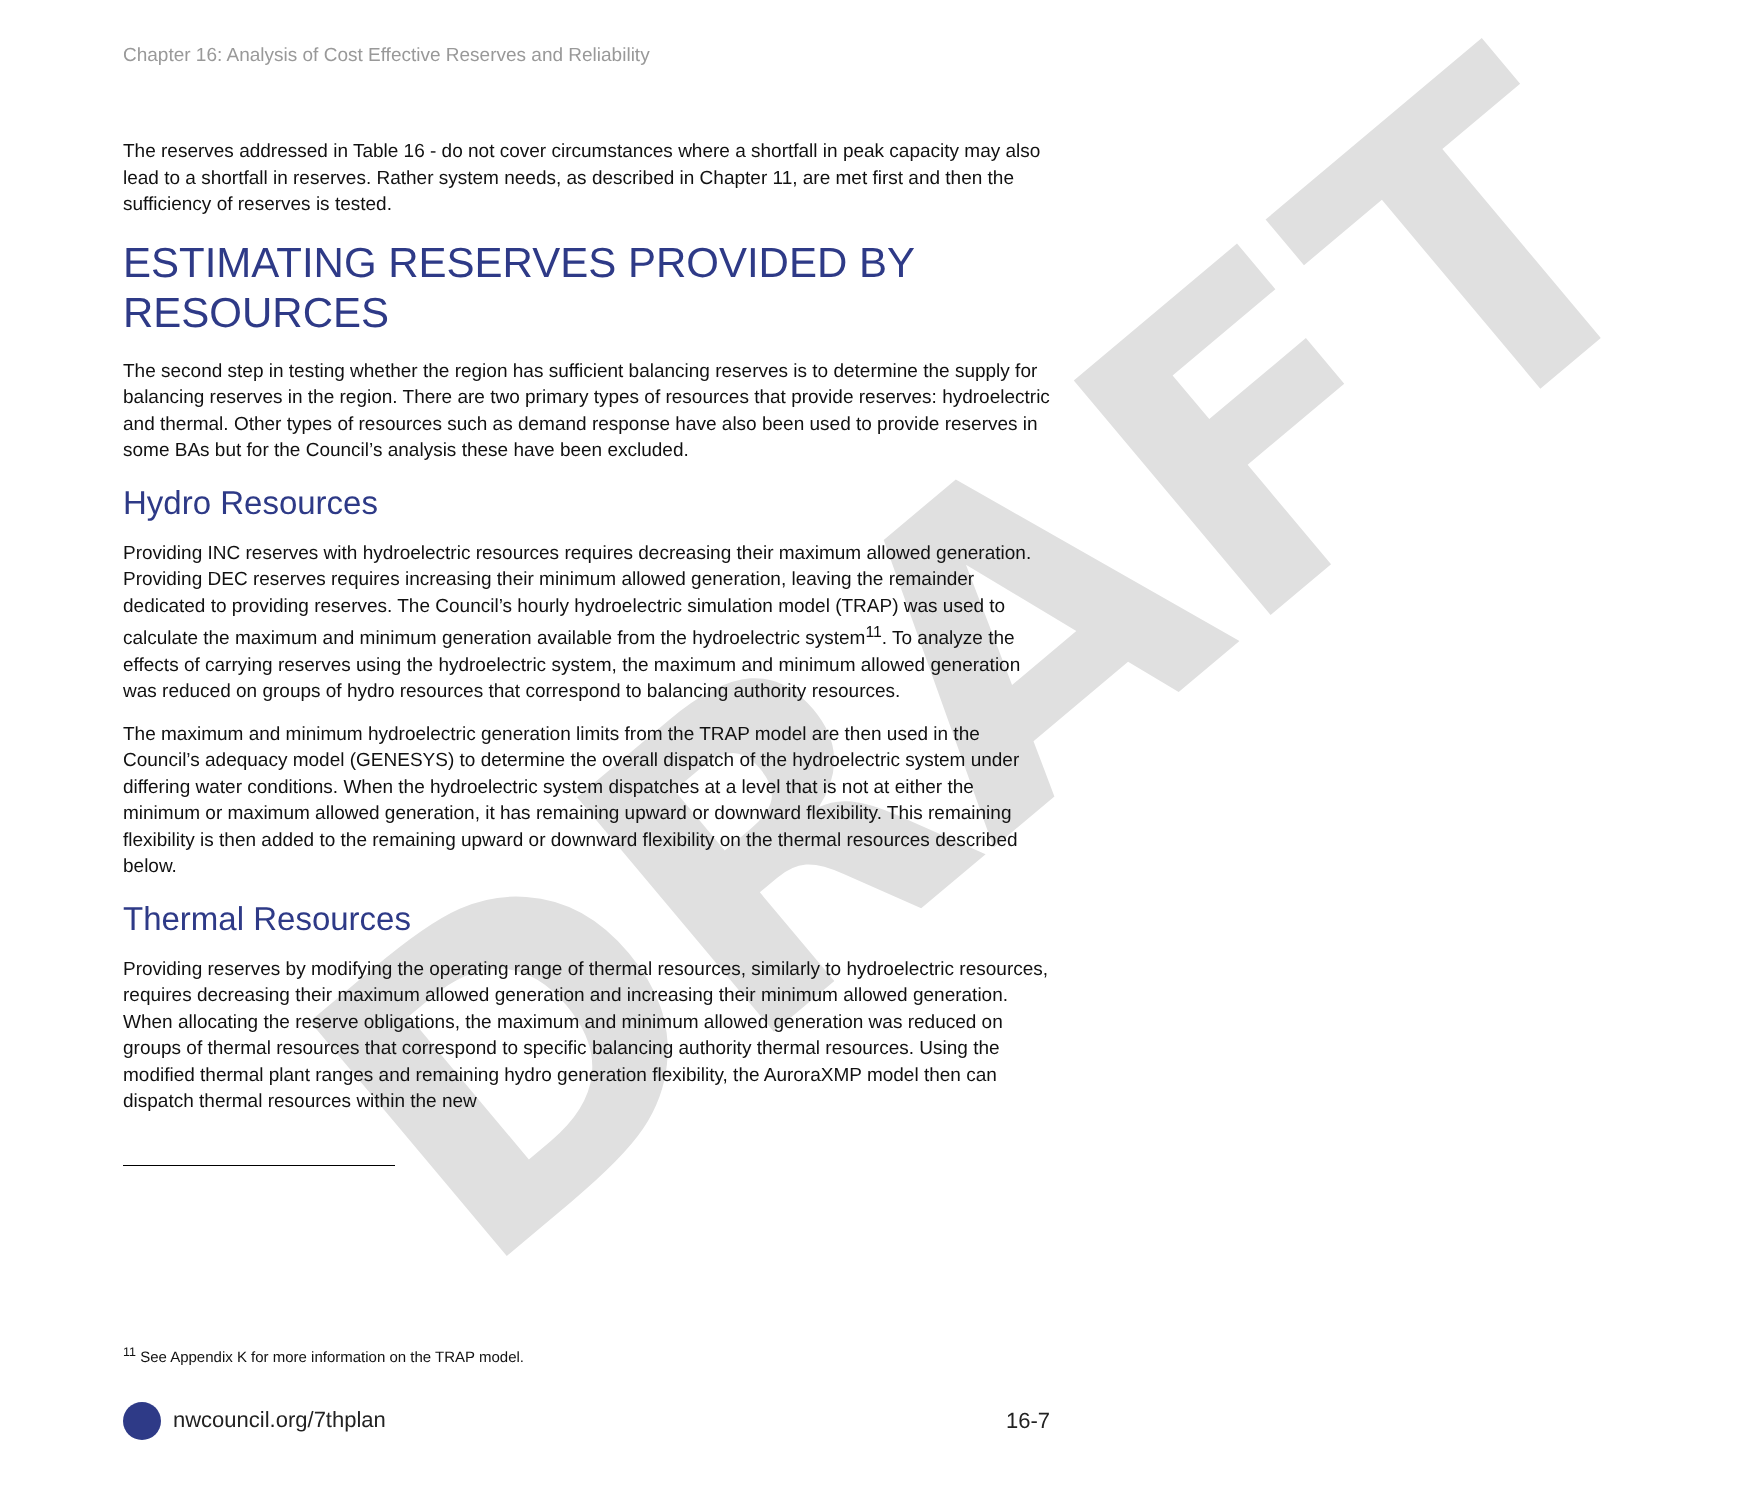DRAFT
Chapter 16: Analysis of Cost Effective Reserves and Reliability
The reserves addressed in Table 16 - do not cover circumstances where a shortfall in peak capacity may also lead to a shortfall in reserves. Rather system needs, as described in Chapter 11, are met first and then the sufficiency of reserves is tested.
ESTIMATING RESERVES PROVIDED BY RESOURCES
The second step in testing whether the region has sufficient balancing reserves is to determine the supply for balancing reserves in the region. There are two primary types of resources that provide reserves: hydroelectric and thermal. Other types of resources such as demand response have also been used to provide reserves in some BAs but for the Council’s analysis these have been excluded.
Hydro Resources
Providing INC reserves with hydroelectric resources requires decreasing their maximum allowed generation. Providing DEC reserves requires increasing their minimum allowed generation, leaving the remainder dedicated to providing reserves. The Council’s hourly hydroelectric simulation model (TRAP) was used to calculate the maximum and minimum generation available from the hydroelectric system<sup>11</sup>. To analyze the effects of carrying reserves using the hydroelectric system, the maximum and minimum allowed generation was reduced on groups of hydro resources that correspond to balancing authority resources.
The maximum and minimum hydroelectric generation limits from the TRAP model are then used in the Council’s adequacy model (GENESYS) to determine the overall dispatch of the hydroelectric system under differing water conditions. When the hydroelectric system dispatches at a level that is not at either the minimum or maximum allowed generation, it has remaining upward or downward flexibility. This remaining flexibility is then added to the remaining upward or downward flexibility on the thermal resources described below.
Thermal Resources
Providing reserves by modifying the operating range of thermal resources, similarly to hydroelectric resources, requires decreasing their maximum allowed generation and increasing their minimum allowed generation. When allocating the reserve obligations, the maximum and minimum allowed generation was reduced on groups of thermal resources that correspond to specific balancing authority thermal resources. Using the modified thermal plant ranges and remaining hydro generation flexibility, the AuroraXMP model then can dispatch thermal resources within the new
<sup>11</sup> See Appendix K for more information on the TRAP model.
nwcouncil.org/7thplan 16-7